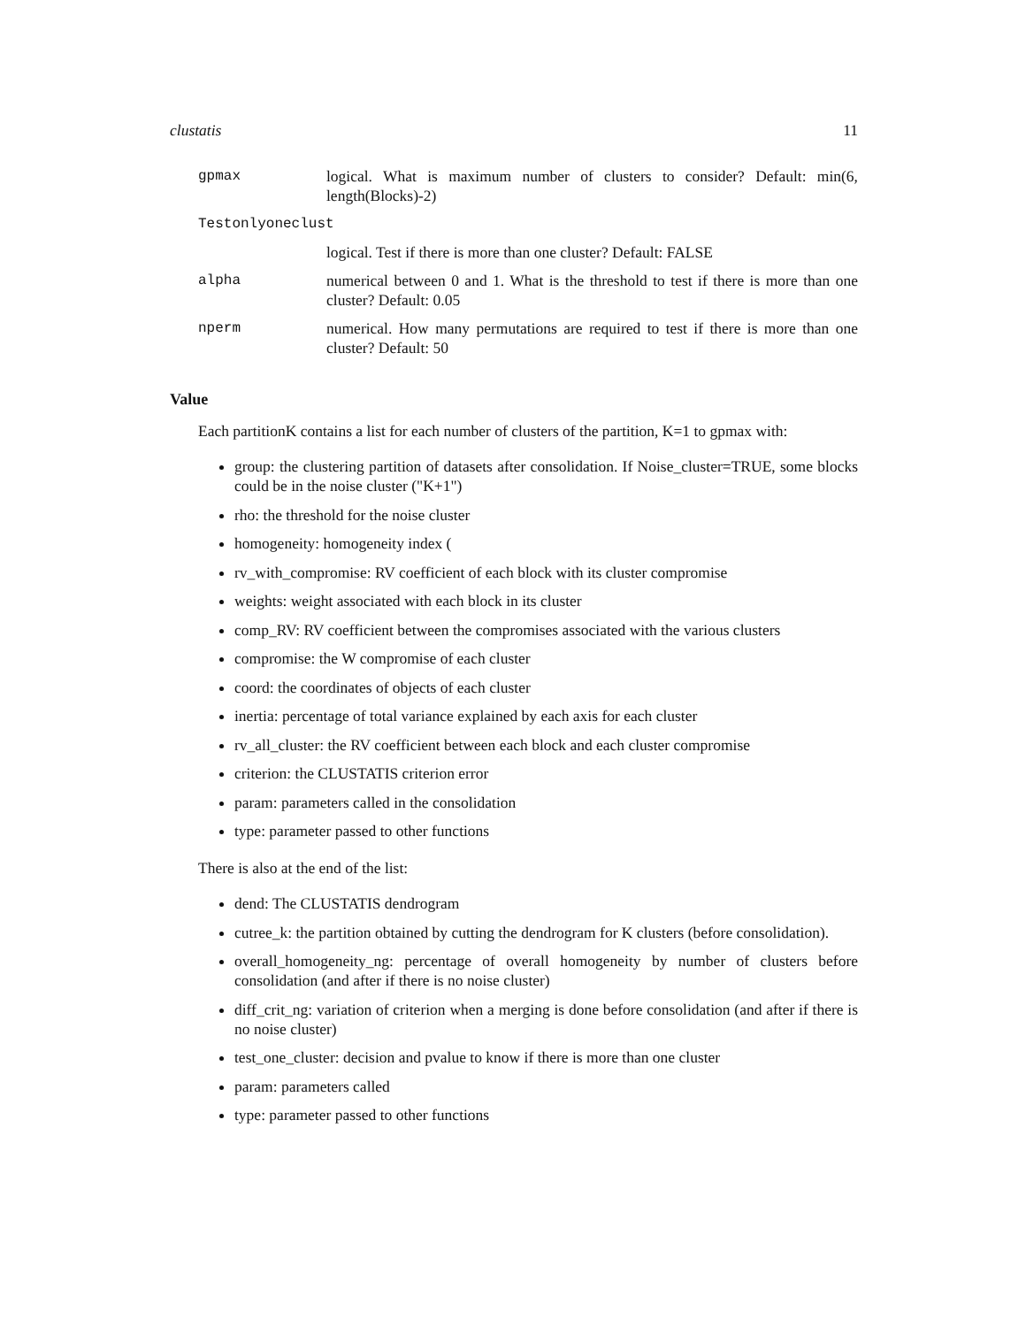clustatis 11
gpmax logical. What is maximum number of clusters to consider? Default: min(6, length(Blocks)-2)
Testonlyoneclust
logical. Test if there is more than one cluster? Default: FALSE
alpha numerical between 0 and 1. What is the threshold to test if there is more than one cluster? Default: 0.05
nperm numerical. How many permutations are required to test if there is more than one cluster? Default: 50
Value
Each partitionK contains a list for each number of clusters of the partition, K=1 to gpmax with:
group: the clustering partition of datasets after consolidation. If Noise_cluster=TRUE, some blocks could be in the noise cluster ("K+1")
rho: the threshold for the noise cluster
homogeneity: homogeneity index (
rv_with_compromise: RV coefficient of each block with its cluster compromise
weights: weight associated with each block in its cluster
comp_RV: RV coefficient between the compromises associated with the various clusters
compromise: the W compromise of each cluster
coord: the coordinates of objects of each cluster
inertia: percentage of total variance explained by each axis for each cluster
rv_all_cluster: the RV coefficient between each block and each cluster compromise
criterion: the CLUSTATIS criterion error
param: parameters called in the consolidation
type: parameter passed to other functions
There is also at the end of the list:
dend: The CLUSTATIS dendrogram
cutree_k: the partition obtained by cutting the dendrogram for K clusters (before consolidation).
overall_homogeneity_ng: percentage of overall homogeneity by number of clusters before consolidation (and after if there is no noise cluster)
diff_crit_ng: variation of criterion when a merging is done before consolidation (and after if there is no noise cluster)
test_one_cluster: decision and pvalue to know if there is more than one cluster
param: parameters called
type: parameter passed to other functions